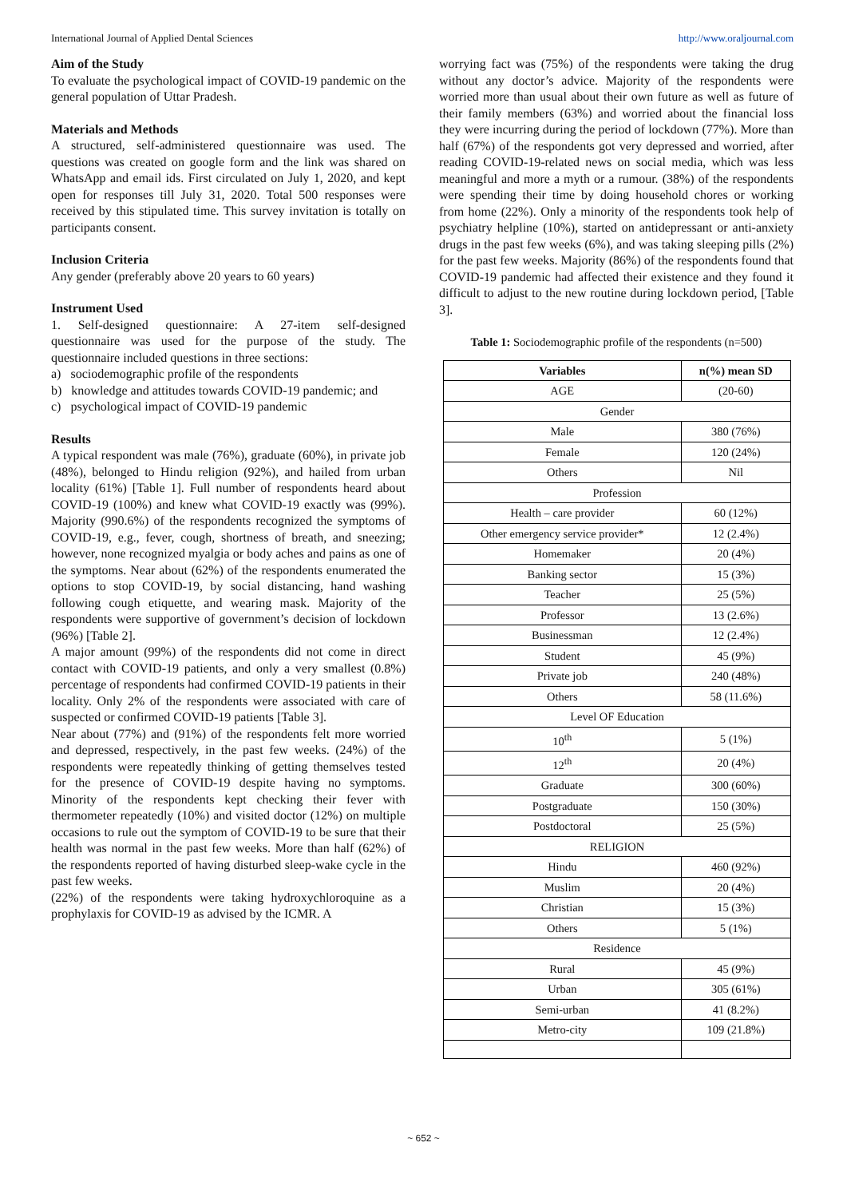International Journal of Applied Dental Sciences http://www.oraljournal.com
Aim of the Study
To evaluate the psychological impact of COVID-19 pandemic on the general population of Uttar Pradesh.
Materials and Methods
A structured, self-administered questionnaire was used. The questions was created on google form and the link was shared on WhatsApp and email ids. First circulated on July 1, 2020, and kept open for responses till July 31, 2020. Total 500 responses were received by this stipulated time. This survey invitation is totally on participants consent.
Inclusion Criteria
Any gender (preferably above 20 years to 60 years)
Instrument Used
1. Self-designed questionnaire: A 27-item self-designed questionnaire was used for the purpose of the study. The questionnaire included questions in three sections:
a) sociodemographic profile of the respondents
b) knowledge and attitudes towards COVID-19 pandemic; and
c) psychological impact of COVID-19 pandemic
Results
A typical respondent was male (76%), graduate (60%), in private job (48%), belonged to Hindu religion (92%), and hailed from urban locality (61%) [Table 1]. Full number of respondents heard about COVID-19 (100%) and knew what COVID-19 exactly was (99%). Majority (990.6%) of the respondents recognized the symptoms of COVID-19, e.g., fever, cough, shortness of breath, and sneezing; however, none recognized myalgia or body aches and pains as one of the symptoms. Near about (62%) of the respondents enumerated the options to stop COVID-19, by social distancing, hand washing following cough etiquette, and wearing mask. Majority of the respondents were supportive of government’s decision of lockdown (96%) [Table 2].
A major amount (99%) of the respondents did not come in direct contact with COVID-19 patients, and only a very smallest (0.8%) percentage of respondents had confirmed COVID-19 patients in their locality. Only 2% of the respondents were associated with care of suspected or confirmed COVID-19 patients [Table 3].
Near about (77%) and (91%) of the respondents felt more worried and depressed, respectively, in the past few weeks. (24%) of the respondents were repeatedly thinking of getting themselves tested for the presence of COVID-19 despite having no symptoms. Minority of the respondents kept checking their fever with thermometer repeatedly (10%) and visited doctor (12%) on multiple occasions to rule out the symptom of COVID-19 to be sure that their health was normal in the past few weeks. More than half (62%) of the respondents reported of having disturbed sleep-wake cycle in the past few weeks.
(22%) of the respondents were taking hydroxychloroquine as a prophylaxis for COVID-19 as advised by the ICMR. A
worrying fact was (75%) of the respondents were taking the drug without any doctor’s advice. Majority of the respondents were worried more than usual about their own future as well as future of their family members (63%) and worried about the financial loss they were incurring during the period of lockdown (77%). More than half (67%) of the respondents got very depressed and worried, after reading COVID-19-related news on social media, which was less meaningful and more a myth or a rumour. (38%) of the respondents were spending their time by doing household chores or working from home (22%). Only a minority of the respondents took help of psychiatry helpline (10%), started on antidepressant or anti-anxiety drugs in the past few weeks (6%), and was taking sleeping pills (2%) for the past few weeks. Majority (86%) of the respondents found that COVID-19 pandemic had affected their existence and they found it difficult to adjust to the new routine during lockdown period, [Table 3].
Table 1: Sociodemographic profile of the respondents (n=500)
| Variables | n(%) mean SD |
| --- | --- |
| AGE | (20-60) |
| Gender | |
| Male | 380 (76%) |
| Female | 120 (24%) |
| Others | Nil |
| Profession | |
| Health – care provider | 60 (12%) |
| Other emergency service provider* | 12 (2.4%) |
| Homemaker | 20 (4%) |
| Banking sector | 15 (3%) |
| Teacher | 25 (5%) |
| Professor | 13 (2.6%) |
| Businessman | 12 (2.4%) |
| Student | 45 (9%) |
| Private job | 240 (48%) |
| Others | 58 (11.6%) |
| Level OF Education | |
| 10<sup>th</sup> | 5 (1%) |
| 12<sup>th</sup> | 20 (4%) |
| Graduate | 300 (60%) |
| Postgraduate | 150 (30%) |
| Postdoctoral | 25 (5%) |
| RELIGION | |
| Hindu | 460 (92%) |
| Muslim | 20 (4%) |
| Christian | 15 (3%) |
| Others | 5 (1%) |
| Residence | |
| Rural | 45 (9%) |
| Urban | 305 (61%) |
| Semi-urban | 41 (8.2%) |
| Metro-city | 109 (21.8%) |
~ 652 ~